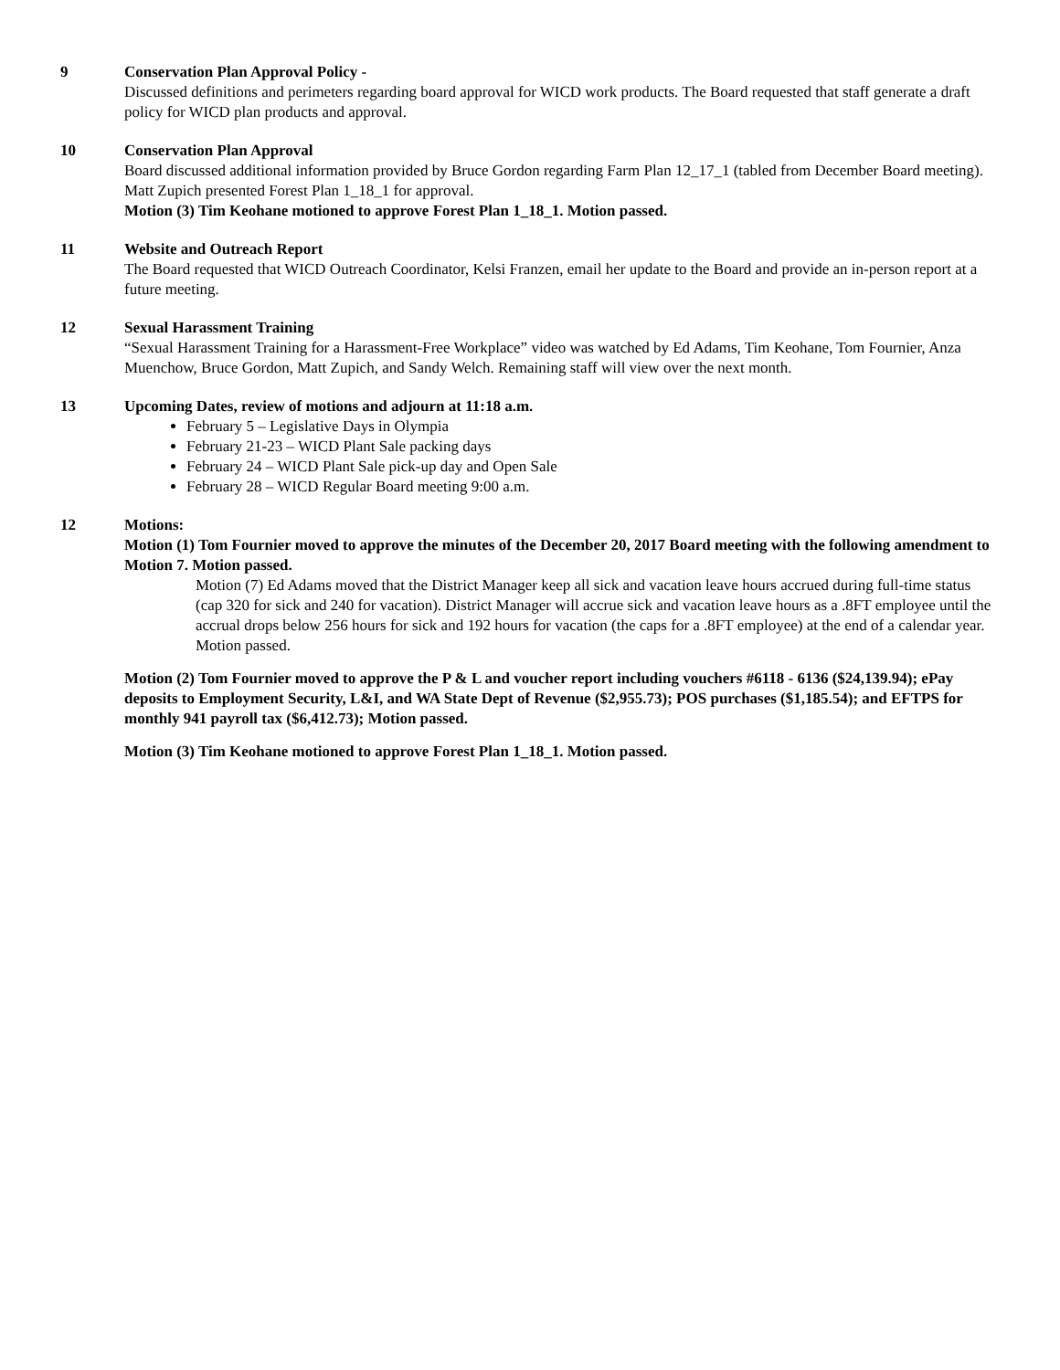9 Conservation Plan Approval Policy -
Discussed definitions and perimeters regarding board approval for WICD work products. The Board requested that staff generate a draft policy for WICD plan products and approval.
10 Conservation Plan Approval
Board discussed additional information provided by Bruce Gordon regarding Farm Plan 12_17_1 (tabled from December Board meeting).
Matt Zupich presented Forest Plan 1_18_1 for approval.
Motion (3) Tim Keohane motioned to approve Forest Plan 1_18_1. Motion passed.
11 Website and Outreach Report
The Board requested that WICD Outreach Coordinator, Kelsi Franzen, email her update to the Board and provide an in-person report at a future meeting.
12 Sexual Harassment Training
“Sexual Harassment Training for a Harassment-Free Workplace” video was watched by Ed Adams, Tim Keohane, Tom Fournier, Anza Muenchow, Bruce Gordon, Matt Zupich, and Sandy Welch. Remaining staff will view over the next month.
13 Upcoming Dates, review of motions and adjourn at 11:18 a.m.
February 5 – Legislative Days in Olympia
February 21-23 – WICD Plant Sale packing days
February 24 – WICD Plant Sale pick-up day and Open Sale
February 28 – WICD Regular Board meeting 9:00 a.m.
12 Motions:
Motion (1) Tom Fournier moved to approve the minutes of the December 20, 2017 Board meeting with the following amendment to Motion 7. Motion passed.
Motion (7) Ed Adams moved that the District Manager keep all sick and vacation leave hours accrued during full-time status (cap 320 for sick and 240 for vacation). District Manager will accrue sick and vacation leave hours as a .8FT employee until the accrual drops below 256 hours for sick and 192 hours for vacation (the caps for a .8FT employee) at the end of a calendar year. Motion passed.
Motion (2) Tom Fournier moved to approve the P & L and voucher report including vouchers #6118 - 6136 ($24,139.94); ePay deposits to Employment Security, L&I, and WA State Dept of Revenue ($2,955.73); POS purchases ($1,185.54); and EFTPS for monthly 941 payroll tax ($6,412.73); Motion passed.
Motion (3) Tim Keohane motioned to approve Forest Plan 1_18_1. Motion passed.